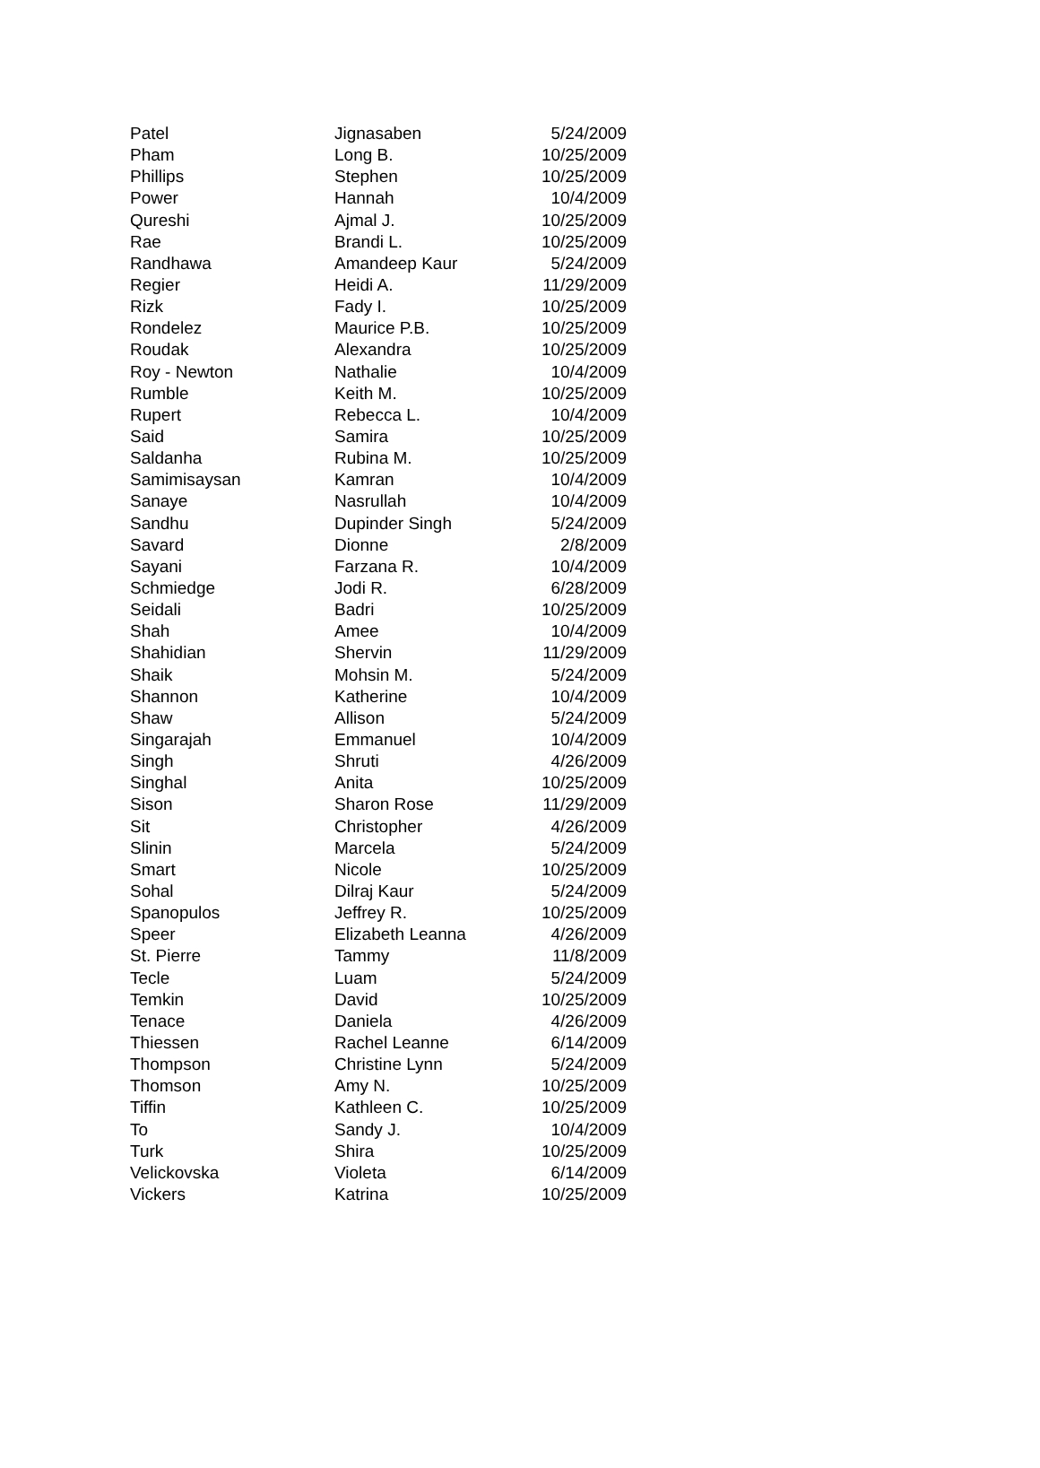| Patel | Jignasaben | 5/24/2009 |
| Pham | Long B. | 10/25/2009 |
| Phillips | Stephen | 10/25/2009 |
| Power | Hannah | 10/4/2009 |
| Qureshi | Ajmal J. | 10/25/2009 |
| Rae | Brandi L. | 10/25/2009 |
| Randhawa | Amandeep Kaur | 5/24/2009 |
| Regier | Heidi A. | 11/29/2009 |
| Rizk | Fady I. | 10/25/2009 |
| Rondelez | Maurice P.B. | 10/25/2009 |
| Roudak | Alexandra | 10/25/2009 |
| Roy - Newton | Nathalie | 10/4/2009 |
| Rumble | Keith M. | 10/25/2009 |
| Rupert | Rebecca L. | 10/4/2009 |
| Said | Samira | 10/25/2009 |
| Saldanha | Rubina M. | 10/25/2009 |
| Samimisaysan | Kamran | 10/4/2009 |
| Sanaye | Nasrullah | 10/4/2009 |
| Sandhu | Dupinder Singh | 5/24/2009 |
| Savard | Dionne | 2/8/2009 |
| Sayani | Farzana R. | 10/4/2009 |
| Schmiedge | Jodi R. | 6/28/2009 |
| Seidali | Badri | 10/25/2009 |
| Shah | Amee | 10/4/2009 |
| Shahidian | Shervin | 11/29/2009 |
| Shaik | Mohsin M. | 5/24/2009 |
| Shannon | Katherine | 10/4/2009 |
| Shaw | Allison | 5/24/2009 |
| Singarajah | Emmanuel | 10/4/2009 |
| Singh | Shruti | 4/26/2009 |
| Singhal | Anita | 10/25/2009 |
| Sison | Sharon Rose | 11/29/2009 |
| Sit | Christopher | 4/26/2009 |
| Slinin | Marcela | 5/24/2009 |
| Smart | Nicole | 10/25/2009 |
| Sohal | Dilraj Kaur | 5/24/2009 |
| Spanopulos | Jeffrey R. | 10/25/2009 |
| Speer | Elizabeth Leanna | 4/26/2009 |
| St. Pierre | Tammy | 11/8/2009 |
| Tecle | Luam | 5/24/2009 |
| Temkin | David | 10/25/2009 |
| Tenace | Daniela | 4/26/2009 |
| Thiessen | Rachel Leanne | 6/14/2009 |
| Thompson | Christine Lynn | 5/24/2009 |
| Thomson | Amy N. | 10/25/2009 |
| Tiffin | Kathleen C. | 10/25/2009 |
| To | Sandy J. | 10/4/2009 |
| Turk | Shira | 10/25/2009 |
| Velickovska | Violeta | 6/14/2009 |
| Vickers | Katrina | 10/25/2009 |